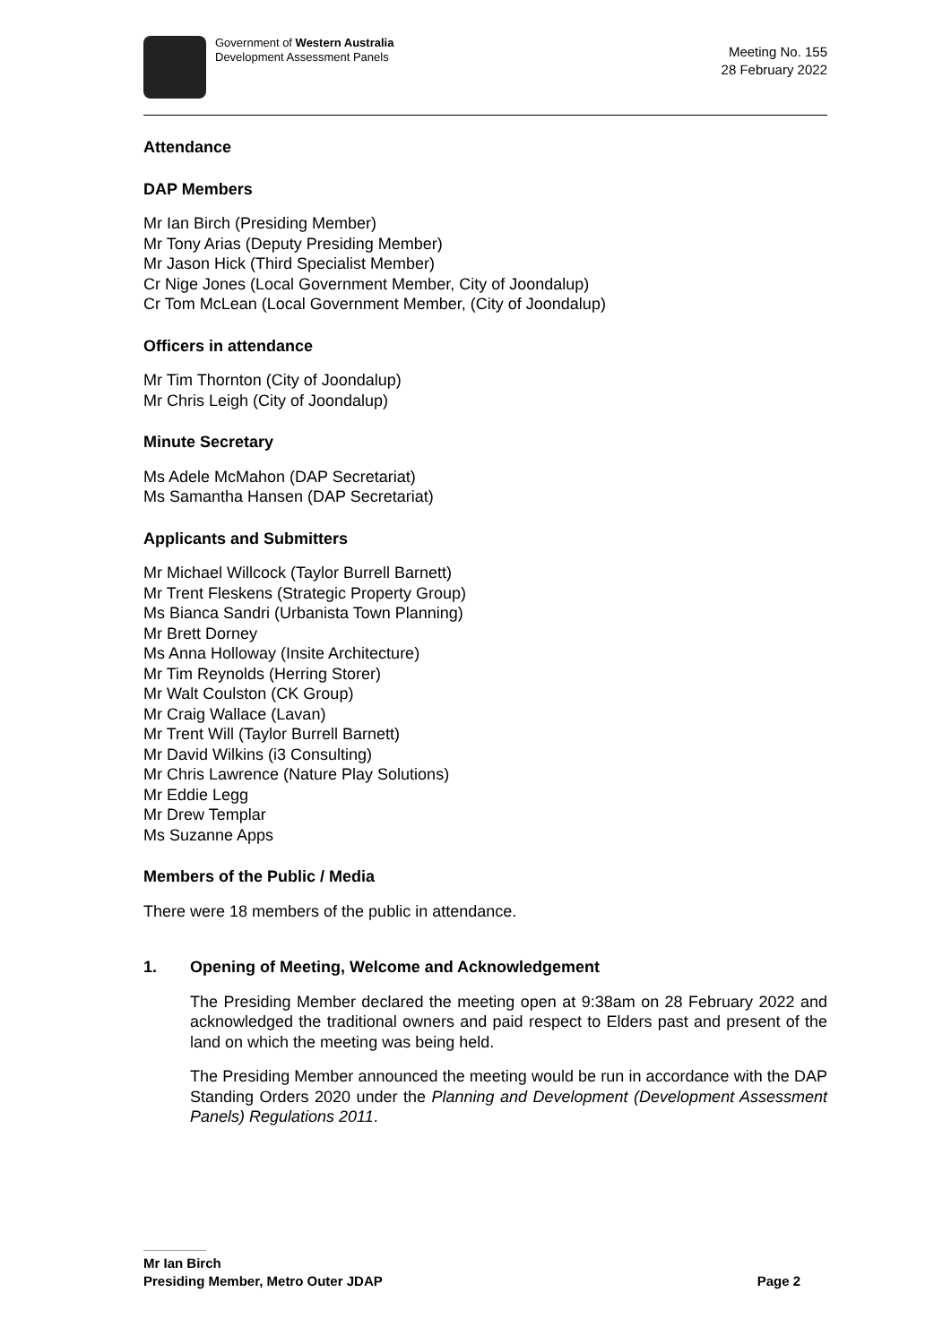Government of Western Australia
Development Assessment Panels
Meeting No. 155
28 February 2022
Attendance
DAP Members
Mr Ian Birch (Presiding Member)
Mr Tony Arias (Deputy Presiding Member)
Mr Jason Hick (Third Specialist Member)
Cr Nige Jones (Local Government Member, City of Joondalup)
Cr Tom McLean (Local Government Member, (City of Joondalup)
Officers in attendance
Mr Tim Thornton (City of Joondalup)
Mr Chris Leigh (City of Joondalup)
Minute Secretary
Ms Adele McMahon (DAP Secretariat)
Ms Samantha Hansen (DAP Secretariat)
Applicants and Submitters
Mr Michael Willcock (Taylor Burrell Barnett)
Mr Trent Fleskens (Strategic Property Group)
Ms Bianca Sandri (Urbanista Town Planning)
Mr Brett Dorney
Ms Anna Holloway (Insite Architecture)
Mr Tim Reynolds (Herring Storer)
Mr Walt Coulston (CK Group)
Mr Craig Wallace (Lavan)
Mr Trent Will (Taylor Burrell Barnett)
Mr David Wilkins (i3 Consulting)
Mr Chris Lawrence (Nature Play Solutions)
Mr Eddie Legg
Mr Drew Templar
Ms Suzanne Apps
Members of the Public / Media
There were 18 members of the public in attendance.
1. Opening of Meeting, Welcome and Acknowledgement
The Presiding Member declared the meeting open at 9:38am on 28 February 2022 and acknowledged the traditional owners and paid respect to Elders past and present of the land on which the meeting was being held.
The Presiding Member announced the meeting would be run in accordance with the DAP Standing Orders 2020 under the Planning and Development (Development Assessment Panels) Regulations 2011.
Mr Ian Birch
Presiding Member, Metro Outer JDAP Page 2